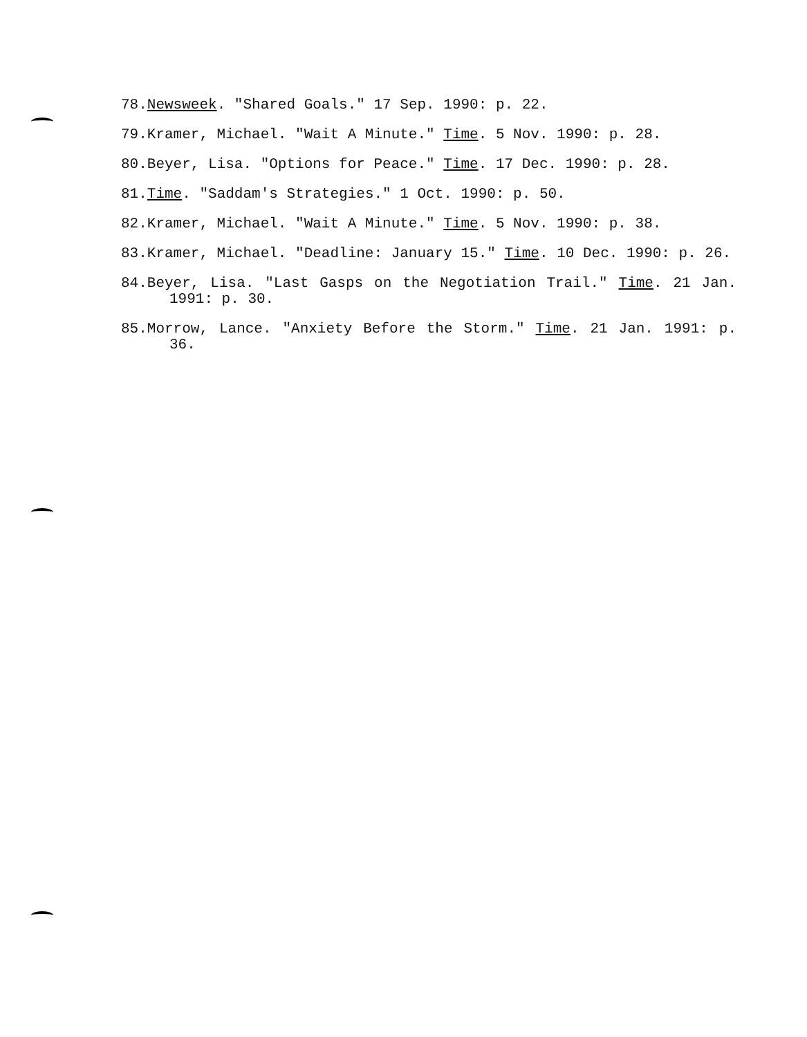78.Newsweek. "Shared Goals." 17 Sep. 1990: p. 22.
79.Kramer, Michael. "Wait A Minute." Time. 5 Nov. 1990: p. 28.
80.Beyer, Lisa. "Options for Peace." Time. 17 Dec. 1990: p. 28.
81.Time. "Saddam's Strategies." 1 Oct. 1990: p. 50.
82.Kramer, Michael. "Wait A Minute." Time. 5 Nov. 1990: p. 38.
83.Kramer, Michael. "Deadline: January 15." Time. 10 Dec. 1990: p. 26.
84.Beyer, Lisa. "Last Gasps on the Negotiation Trail." Time. 21 Jan. 1991: p. 30.
85.Morrow, Lance. "Anxiety Before the Storm." Time. 21 Jan. 1991: p. 36.